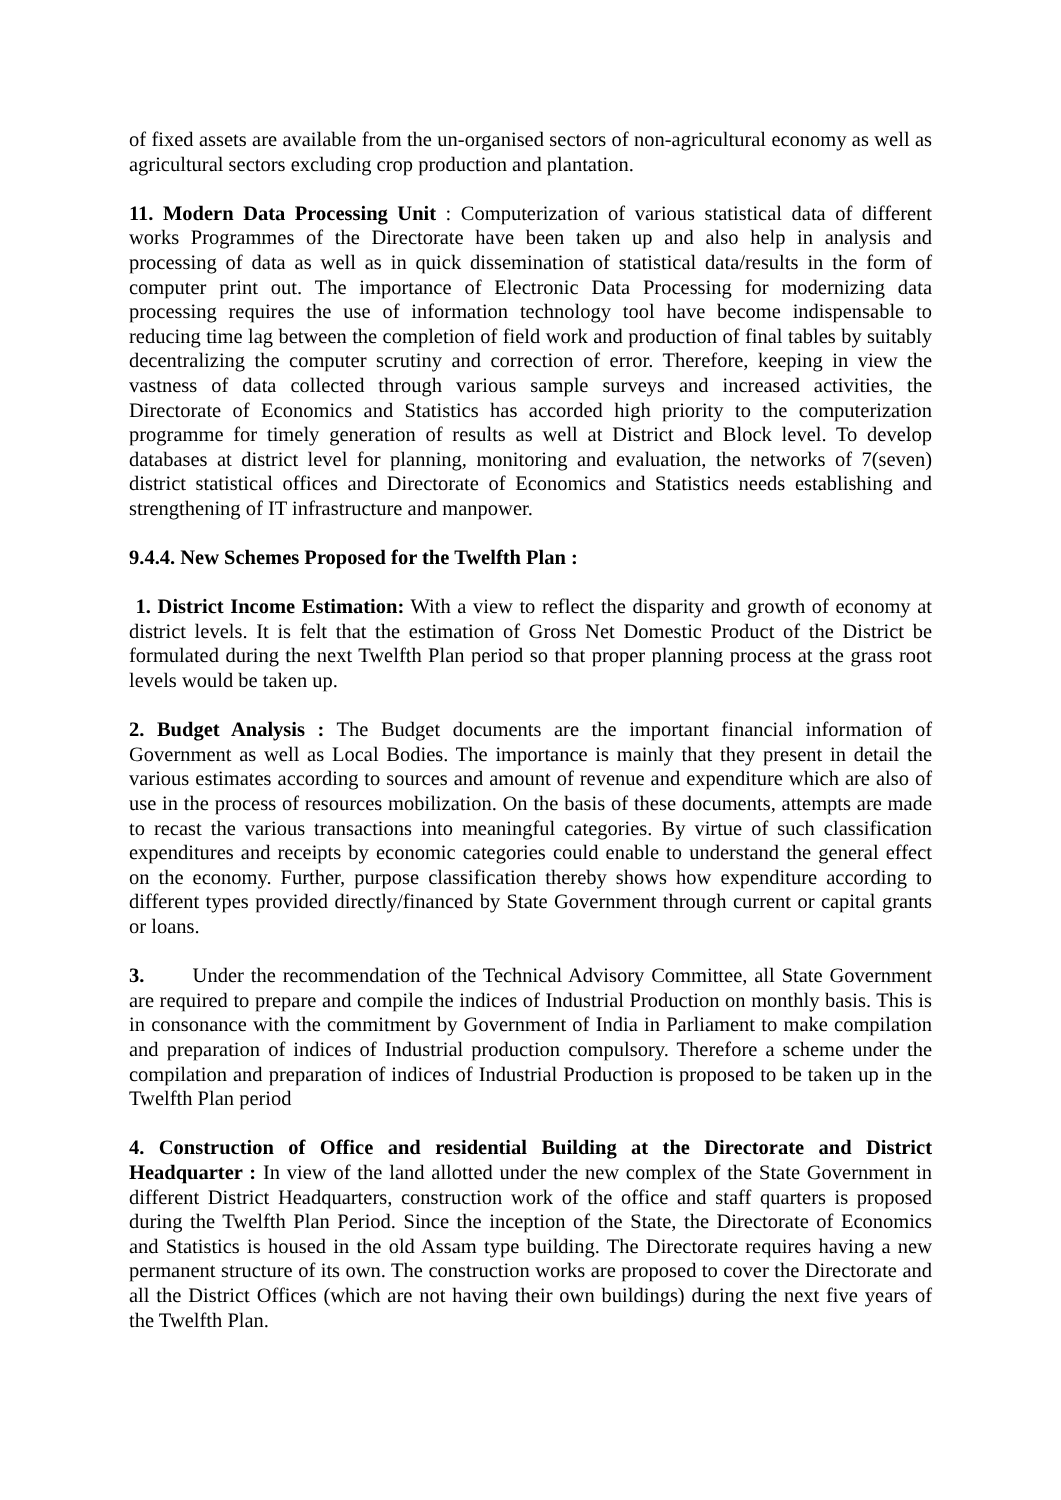of fixed assets are available from the un-organised sectors of non-agricultural economy as well as agricultural sectors excluding crop production and plantation.
11. Modern Data Processing Unit : Computerization of various statistical data of different works Programmes of the Directorate have been taken up and also help in analysis and processing of data as well as in quick dissemination of statistical data/results in the form of computer print out. The importance of Electronic Data Processing for modernizing data processing requires the use of information technology tool have become indispensable to reducing time lag between the completion of field work and production of final tables by suitably decentralizing the computer scrutiny and correction of error. Therefore, keeping in view the vastness of data collected through various sample surveys and increased activities, the Directorate of Economics and Statistics has accorded high priority to the computerization programme for timely generation of results as well at District and Block level. To develop databases at district level for planning, monitoring and evaluation, the networks of 7(seven) district statistical offices and Directorate of Economics and Statistics needs establishing and strengthening of IT infrastructure and manpower.
9.4.4. New Schemes Proposed for the Twelfth Plan :
1. District Income Estimation: With a view to reflect the disparity and growth of economy at district levels. It is felt that the estimation of Gross Net Domestic Product of the District be formulated during the next Twelfth Plan period so that proper planning process at the grass root levels would be taken up.
2. Budget Analysis : The Budget documents are the important financial information of Government as well as Local Bodies. The importance is mainly that they present in detail the various estimates according to sources and amount of revenue and expenditure which are also of use in the process of resources mobilization. On the basis of these documents, attempts are made to recast the various transactions into meaningful categories. By virtue of such classification expenditures and receipts by economic categories could enable to understand the general effect on the economy. Further, purpose classification thereby shows how expenditure according to different types provided directly/financed by State Government through current or capital grants or loans.
3. Under the recommendation of the Technical Advisory Committee, all State Government are required to prepare and compile the indices of Industrial Production on monthly basis. This is in consonance with the commitment by Government of India in Parliament to make compilation and preparation of indices of Industrial production compulsory. Therefore a scheme under the compilation and preparation of indices of Industrial Production is proposed to be taken up in the Twelfth Plan period
4. Construction of Office and residential Building at the Directorate and District Headquarter : In view of the land allotted under the new complex of the State Government in different District Headquarters, construction work of the office and staff quarters is proposed during the Twelfth Plan Period. Since the inception of the State, the Directorate of Economics and Statistics is housed in the old Assam type building. The Directorate requires having a new permanent structure of its own. The construction works are proposed to cover the Directorate and all the District Offices (which are not having their own buildings) during the next five years of the Twelfth Plan.